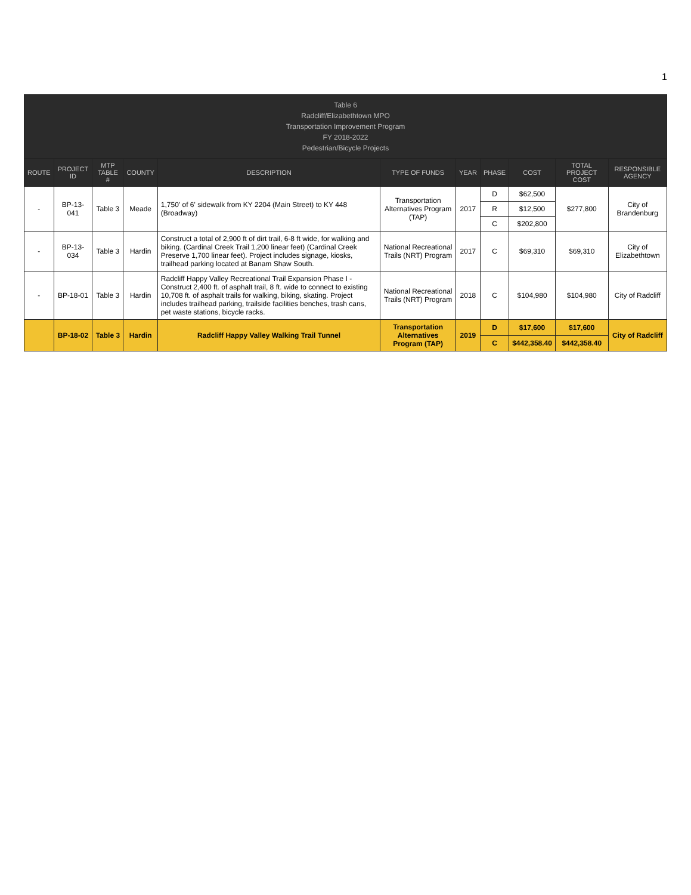1
| Table 6 Radcliff/Elizabethtown MPO Transportation Improvement Program FY 2018-2022 Pedestrian/Bicycle Projects | | | | | | | | | | |
| --- | --- | --- | --- | --- | --- | --- | --- | --- | --- | --- |
| ROUTE | PROJECT ID | MTP TABLE # | COUNTY | DESCRIPTION | TYPE OF FUNDS | YEAR | PHASE | COST | TOTAL PROJECT COST | RESPONSIBLE AGENCY |
| - | BP-13-041 | Table 3 | Meade | 1,750' of 6' sidewalk from KY 2204 (Main Street) to KY 448 (Broadway) | Transportation Alternatives Program (TAP) | 2017 | D | $62,500 | $277,800 | City of Brandenburg |
| | | | | | | | R | $12,500 | | |
| | | | | | | | C | $202,800 | | |
| - | BP-13-034 | Table 3 | Hardin | Construct a total of 2,900 ft of dirt trail, 6-8 ft wide, for walking and biking. (Cardinal Creek Trail 1,200 linear feet) (Cardinal Creek Preserve 1,700 linear feet). Project includes signage, kiosks, trailhead parking located at Banam Shaw South. | National Recreational Trails (NRT) Program | 2017 | C | $69,310 | $69,310 | City of Elizabethtown |
| - | BP-18-01 | Table 3 | Hardin | Radcliff Happy Valley Recreational Trail Expansion Phase I - Construct 2,400 ft. of asphalt trail, 8 ft. wide to connect to existing 10,708 ft. of asphalt trails for walking, biking, skating. Project includes trailhead parking, trailside facilities benches, trash cans, pet waste stations, bicycle racks. | National Recreational Trails (NRT) Program | 2018 | C | $104,980 | $104,980 | City of Radcliff |
| | BP-18-02 | Table 3 | Hardin | Radcliff Happy Valley Walking Trail Tunnel | Transportation Alternatives Program (TAP) | 2019 | D | $17,600 | $17,600 | City of Radcliff |
| | | | | | | | C | $442,358.40 | $442,358.40 | |